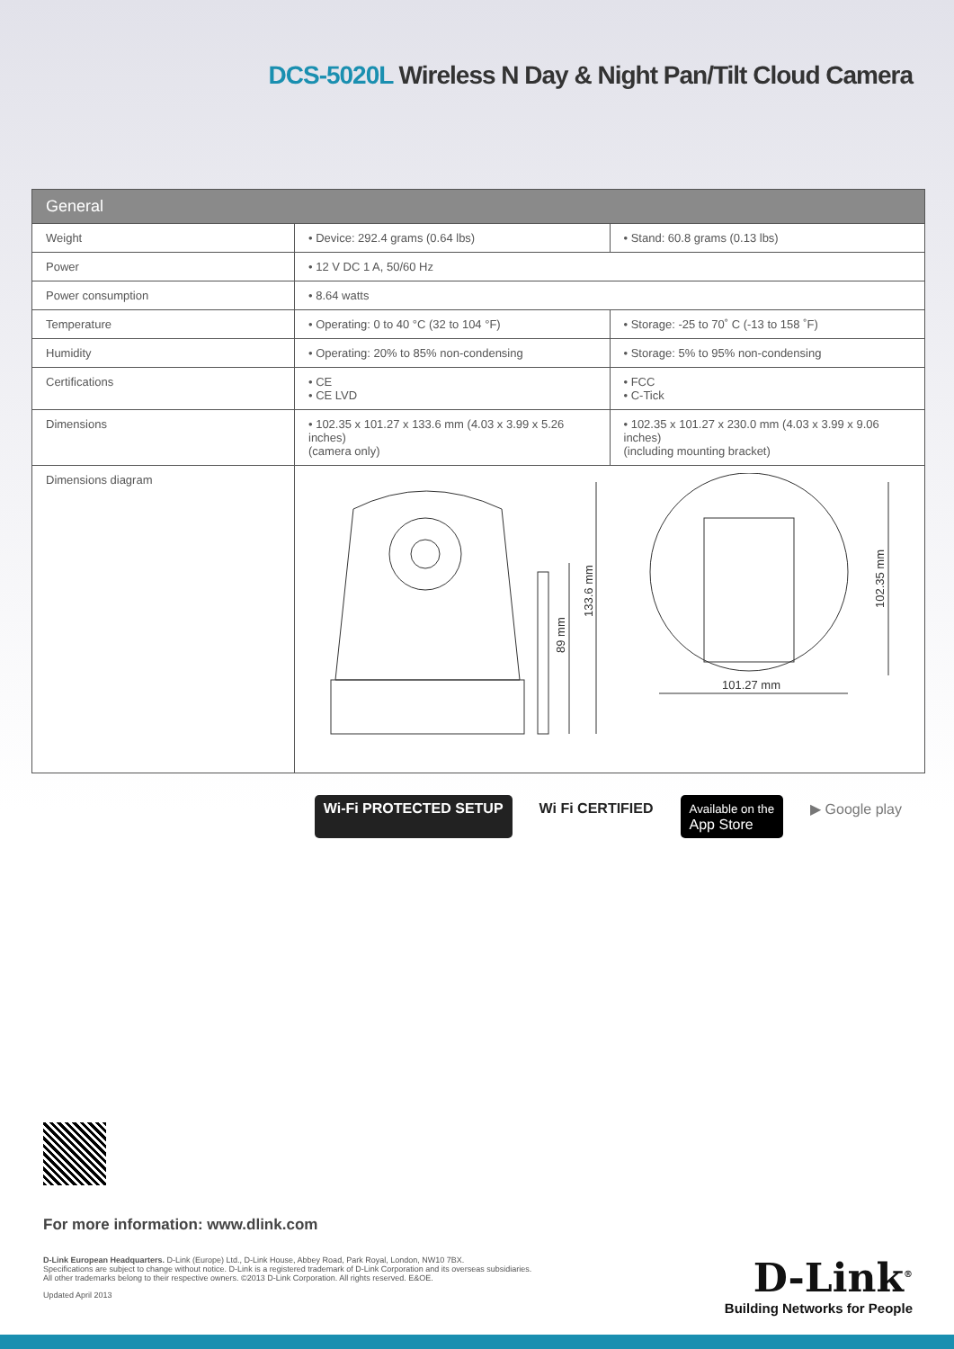DCS-5020L Wireless N Day & Night Pan/Tilt Cloud Camera
| General | | |
| --- | --- | --- |
| Weight | • Device: 292.4 grams (0.64 lbs) | • Stand: 60.8 grams (0.13 lbs) |
| Power | • 12 V DC 1 A, 50/60 Hz | |
| Power consumption | • 8.64 watts | |
| Temperature | • Operating: 0 to 40 °C (32 to 104 °F) | • Storage: -25 to 70˚ C (-13 to 158 ˚F) |
| Humidity | • Operating: 20% to 85% non-condensing | • Storage: 5% to 95% non-condensing |
| Certifications | • CE • CE LVD | • FCC • C-Tick |
| Dimensions | • 102.35 x 101.27 x 133.6 mm (4.03 x 3.99 x 5.26 inches) (camera only) | • 102.35 x 101.27 x 230.0 mm (4.03 x 3.99 x 9.06 inches) (including mounting bracket) |
| Dimensions diagram | 89 mm 133.6 mm 101.27 mm 102.35 mm | |
Wi-Fi PROTECTED SETUP Wi Fi CERTIFIED
Available on the
App Store
▶ Google play
For more information: www.dlink.com
D-Link European Headquarters. D-Link (Europe) Ltd., D-Link House, Abbey Road, Park Royal, London, NW10 7BX.
Specifications are subject to change without notice. D-Link is a registered trademark of D-Link Corporation and its overseas subsidiaries.
All other trademarks belong to their respective owners. ©2013 D-Link Corporation. All rights reserved. E&OE.
Updated April 2013
D-Link<sup>®</sup>
Building Networks for People